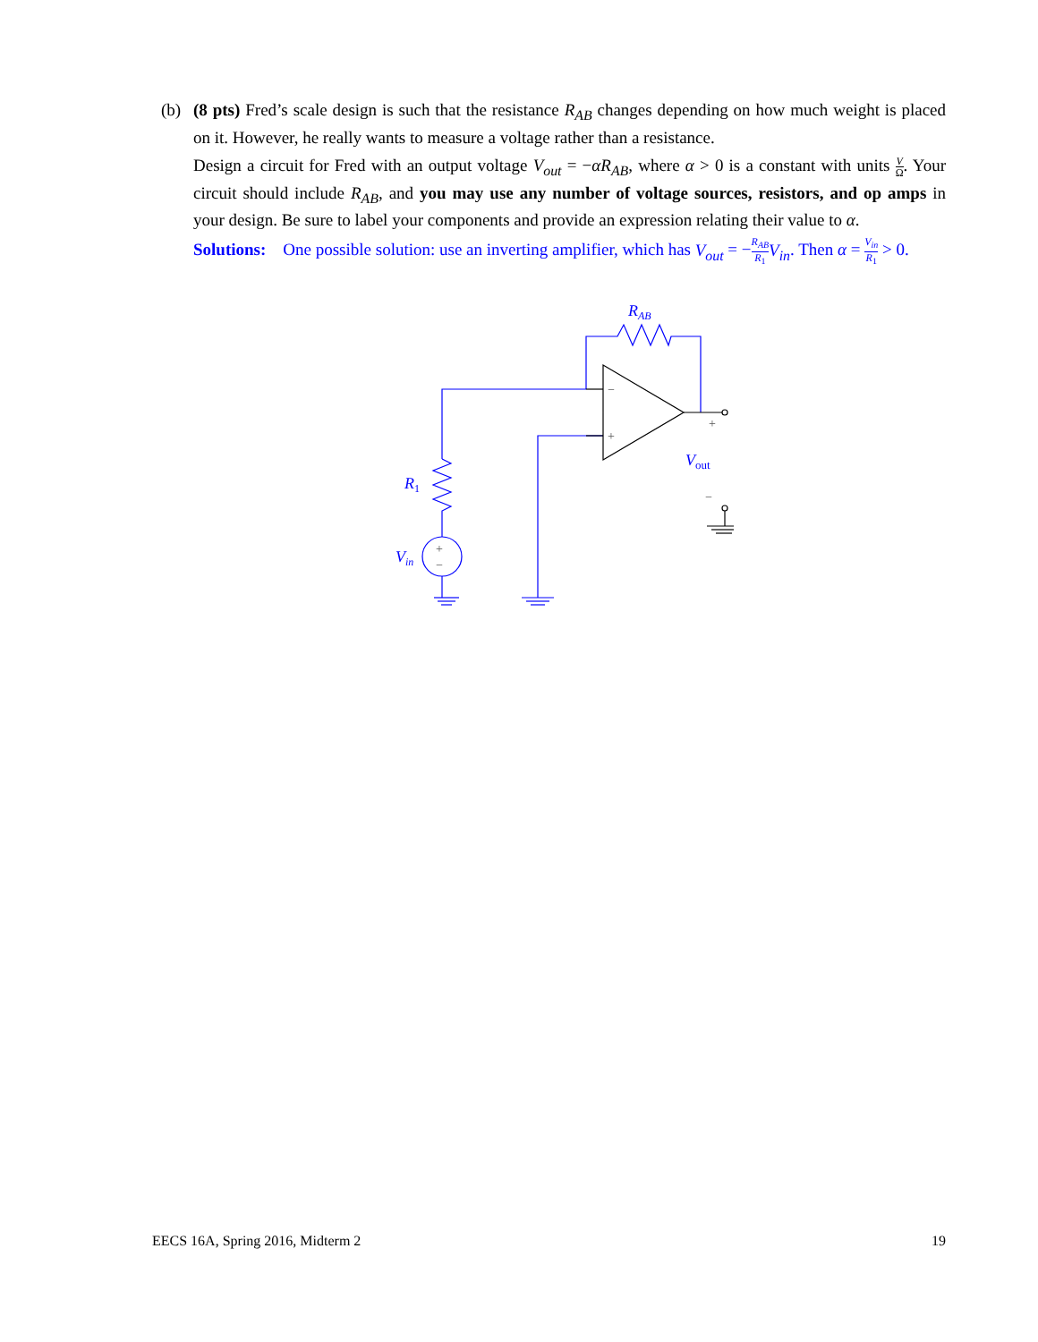(b) (8 pts) Fred’s scale design is such that the resistance R<sub>AB</sub> changes depending on how much weight is placed on it. However, he really wants to measure a voltage rather than a resistance.
Design a circuit for Fred with an output voltage V<sub>out</sub> = −αR<sub>AB</sub>, where α > 0 is a constant with units V Ω. Your circuit should include R<sub>AB</sub>, and you may use any number of voltage sources, resistors, and op amps in your design. Be sure to label your components and provide an expression relating their value to α.
Solutions: One possible solution: use an inverting amplifier, which has V<sub>out</sub> = −R<sub>AB</sub> R<sub>1</sub> V<sub>in</sub>. Then α = V<sub>in</sub> R<sub>1</sub> > 0.
RAB
R1
Vin
Vout
−
+
+
−
+
−
EECS 16A, Spring 2016, Midterm 2 19